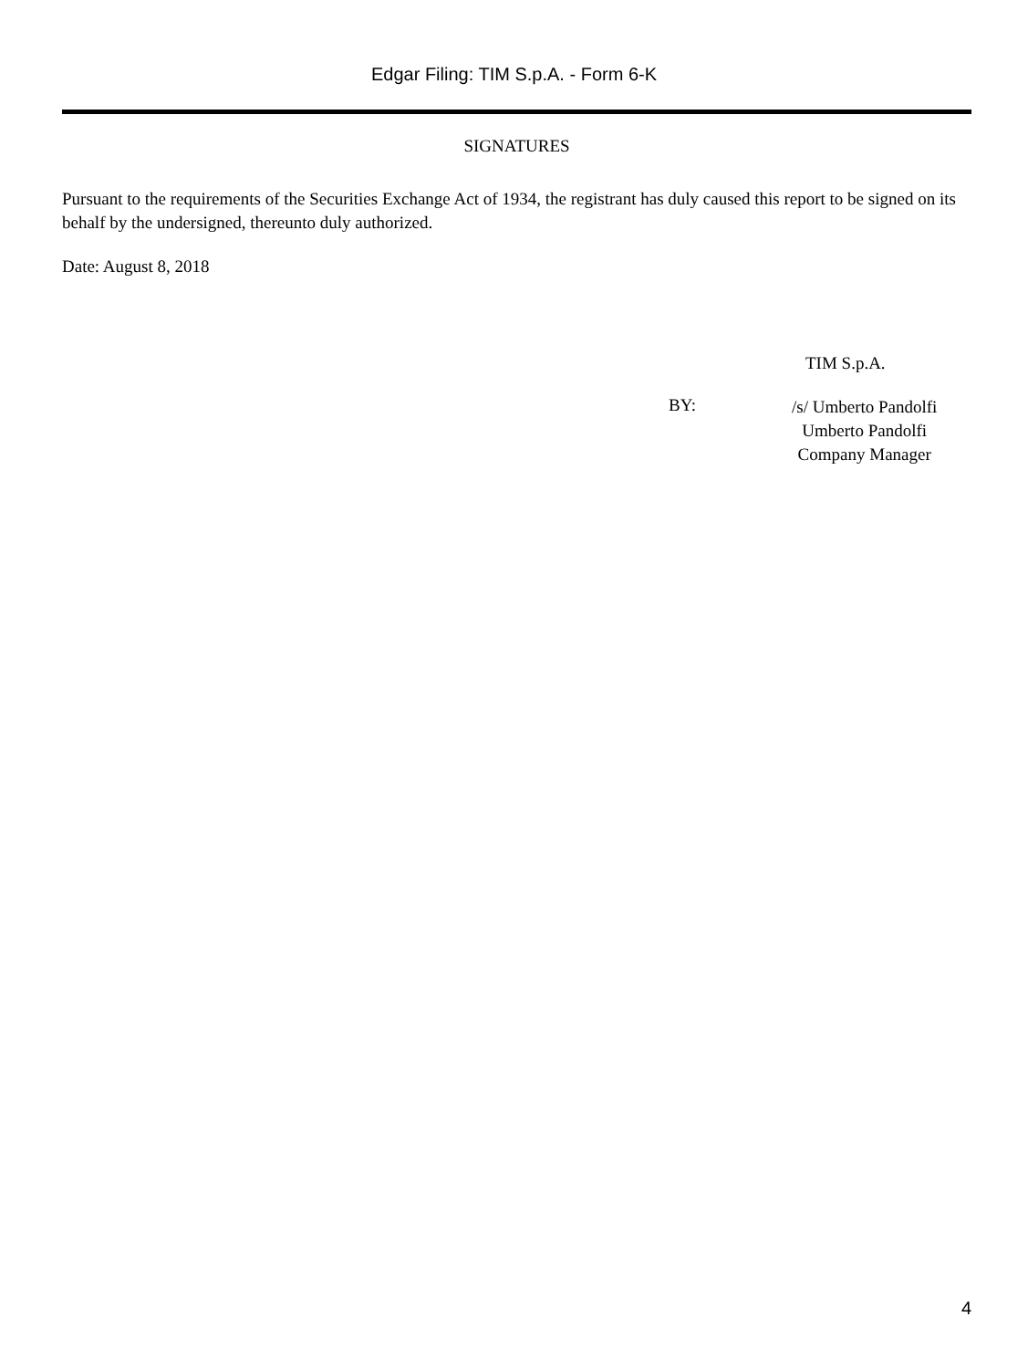Edgar Filing: TIM S.p.A. - Form 6-K
SIGNATURES
Pursuant to the requirements of the Securities Exchange Act of 1934, the registrant has duly caused this report to be signed on its behalf by the undersigned, thereunto duly authorized.
Date: August 8, 2018
TIM S.p.A.
BY:
/s/ Umberto Pandolfi
Umberto Pandolfi
Company Manager
4